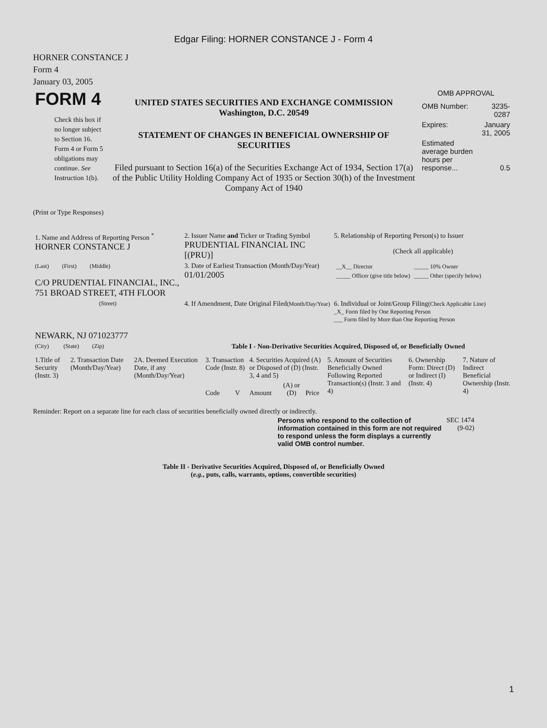Edgar Filing: HORNER CONSTANCE J - Form 4
HORNER CONSTANCE J
Form 4
January 03, 2005
| FORM 4 Check this box if no longer subject to Section 16. Form 4 or Form 5 obligations may continue. See Instruction 1(b). | UNITED STATES SECURITIES AND EXCHANGE COMMISSION Washington, D.C. 20549 STATEMENT OF CHANGES IN BENEFICIAL OWNERSHIP OF SECURITIES Filed pursuant to Section 16(a) of the Securities Exchange Act of 1934, Section 17(a) of the Public Utility Holding Company Act of 1935 or Section 30(h) of the Investment Company Act of 1940 | OMB APPROVAL / OMB Number: / 3235-0287 / / Expires: / January 31, 2005 / / Estimated average burden hours per response... / 0.5 / |
(Print or Type Responses)
| 1. Name and Address of Reporting Person <sup>*</sup> HORNER CONSTANCE J | 2. Issuer Name and Ticker or Trading Symbol PRUDENTIAL FINANCIAL INC [(PRU)] | 5. Relationship of Reporting Person(s) to Issuer (Check all applicable) |
| (Last) (First) (Middle) C/O PRUDENTIAL FINANCIAL, INC., 751 BROAD STREET, 4TH FLOOR | 3. Date of Earliest Transaction (Month/Day/Year) 01/01/2005 | / __X__ Director / _____ 10% Owner / / _____ Officer (give title below) / _____ Other (specify below) / |
| (Street) NEWARK, NJ 071023777 | 4. If Amendment, Date Original Filed (Month/Day/Year) | 6. Individual or Joint/Group Filing (Check Applicable Line) _X_ Form filed by One Reporting Person ___ Form filed by More than One Reporting Person |
| (City) (State) (Zip) | Table I - Non-Derivative Securities Acquired, Disposed of, or Beneficially Owned | |
| 1.Title of Security (Instr. 3) | 2. Transaction Date (Month/Day/Year) | 2A. Deemed Execution Date, if any (Month/Day/Year) | 3. Transaction Code (Instr. 8) | | 4. Securities Acquired (A) or Disposed of (D) (Instr. 3, 4 and 5) | | | 5. Amount of Securities Beneficially Owned Following Reported Transaction(s) (Instr. 3 and 4) | 6. Ownership Form: Direct (D) or Indirect (I) (Instr. 4) | 7. Nature of Indirect Beneficial Ownership (Instr. 4) |
| --- | --- | --- | --- | --- | --- | --- | --- | --- | --- | --- |
| | | | Code | V | Amount | (A) or (D) | Price | | | |
Reminder: Report on a separate line for each class of securities beneficially owned directly or indirectly.
| Persons who respond to the collection of information contained in this form are not required to respond unless the form displays a currently valid OMB control number. | SEC 1474 (9-02) |
Table II - Derivative Securities Acquired, Disposed of, or Beneficially Owned
(e.g., puts, calls, warrants, options, convertible securities)
1